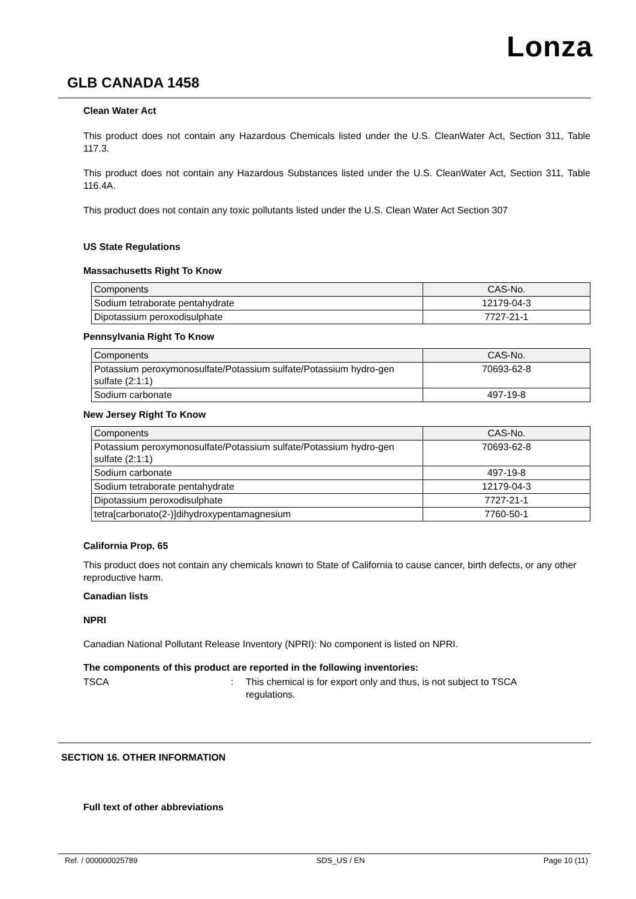Lonza
GLB CANADA 1458
Clean Water Act
This product does not contain any Hazardous Chemicals listed under the U.S. CleanWater Act, Section 311, Table 117.3.
This product does not contain any Hazardous Substances listed under the U.S. CleanWater Act, Section 311, Table 116.4A.
This product does not contain any toxic pollutants listed under the U.S. Clean Water Act Section 307
US State Regulations
Massachusetts Right To Know
| Components | CAS-No. |
| Sodium tetraborate pentahydrate | 12179-04-3 |
| Dipotassium peroxodisulphate | 7727-21-1 |
Pennsylvania Right To Know
| Components | CAS-No. |
| Potassium peroxymonosulfate/Potassium sulfate/Potassium hydro-gen sulfate (2:1:1) | 70693-62-8 |
| Sodium carbonate | 497-19-8 |
New Jersey Right To Know
| Components | CAS-No. |
| Potassium peroxymonosulfate/Potassium sulfate/Potassium hydro-gen sulfate (2:1:1) | 70693-62-8 |
| Sodium carbonate | 497-19-8 |
| Sodium tetraborate pentahydrate | 12179-04-3 |
| Dipotassium peroxodisulphate | 7727-21-1 |
| tetra[carbonato(2-)]dihydroxypentamagnesium | 7760-50-1 |
California Prop. 65
This product does not contain any chemicals known to State of California to cause cancer, birth defects, or any other reproductive harm.
Canadian lists
NPRI
Canadian National Pollutant Release Inventory (NPRI): No component is listed on NPRI.
The components of this product are reported in the following inventories:
TSCA : This chemical is for export only and thus, is not subject to TSCA regulations.
SECTION 16. OTHER INFORMATION
Full text of other abbreviations
Ref. / 000000025789 SDS_US / EN Page 10 (11)